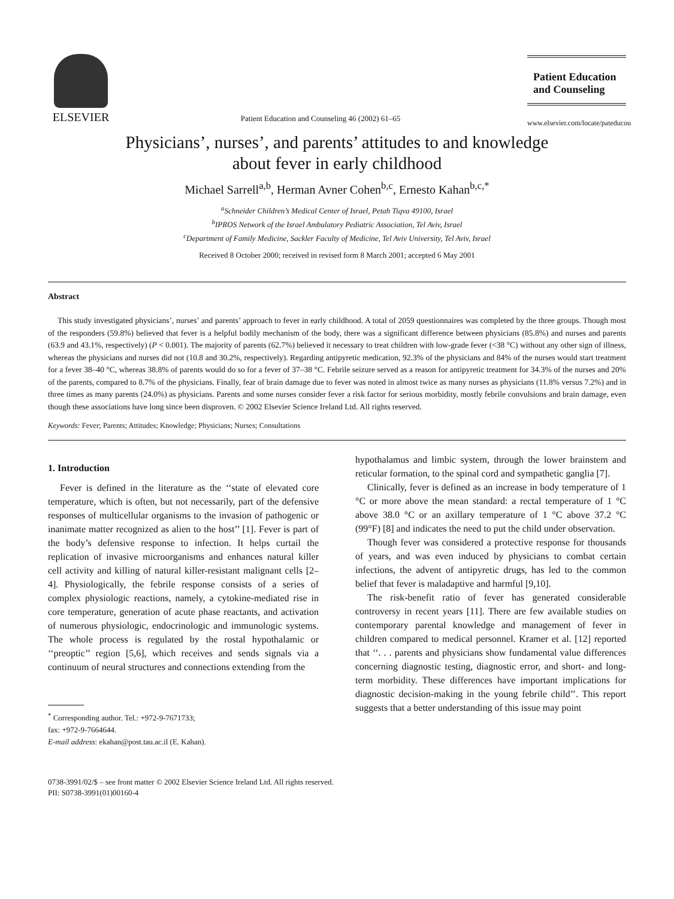ELSEVIER
Patient Education and Counseling 46 (2002) 61–65
Patient Education
and Counseling
www.elsevier.com/locate/pateducou
Physicians’, nurses’, and parents’ attitudes to and knowledge
about fever in early childhood
Michael Sarrell<sup>a,b</sup>, Herman Avner Cohen<sup>b,c</sup>, Ernesto Kahan<sup>b,c,*</sup>
<sup>a</sup> Schneider Children’s Medical Center of Israel, Petah Tiqva 49100, Israel
<sup>b</sup> IPROS Network of the Israel Ambulatory Pediatric Association, Tel Aviv, Israel
<sup>c</sup> Department of Family Medicine, Sackler Faculty of Medicine, Tel Aviv University, Tel Aviv, Israel
Received 8 October 2000; received in revised form 8 March 2001; accepted 6 May 2001
Abstract
This study investigated physicians’, nurses’ and parents’ approach to fever in early childhood. A total of 2059 questionnaires was completed by the three groups. Though most of the responders (59.8%) believed that fever is a helpful bodily mechanism of the body, there was a significant difference between physicians (85.8%) and nurses and parents (63.9 and 43.1%, respectively) (P < 0.001). The majority of parents (62.7%) believed it necessary to treat children with low-grade fever (<38 °C) without any other sign of illness, whereas the physicians and nurses did not (10.8 and 30.2%, respectively). Regarding antipyretic medication, 92.3% of the physicians and 84% of the nurses would start treatment for a fever 38–40 °C, whereas 38.8% of parents would do so for a fever of 37–38 °C. Febrile seizure served as a reason for antipyretic treatment for 34.3% of the nurses and 20% of the parents, compared to 8.7% of the physicians. Finally, fear of brain damage due to fever was noted in almost twice as many nurses as physicians (11.8% versus 7.2%) and in three times as many parents (24.0%) as physicians. Parents and some nurses consider fever a risk factor for serious morbidity, mostly febrile convulsions and brain damage, even though these associations have long since been disproven. © 2002 Elsevier Science Ireland Ltd. All rights reserved.
Keywords: Fever; Parents; Attitudes; Knowledge; Physicians; Nurses; Consultations
1. Introduction
Fever is defined in the literature as the ‘‘state of elevated core temperature, which is often, but not necessarily, part of the defensive responses of multicellular organisms to the invasion of pathogenic or inanimate matter recognized as alien to the host’’ [1]. Fever is part of the body’s defensive response to infection. It helps curtail the replication of invasive microorganisms and enhances natural killer cell activity and killing of natural killer-resistant malignant cells [2–4]. Physiologically, the febrile response consists of a series of complex physiologic reactions, namely, a cytokine-mediated rise in core temperature, generation of acute phase reactants, and activation of numerous physiologic, endocrinologic and immunologic systems. The whole process is regulated by the rostal hypothalamic or ‘‘preoptic’’ region [5,6], which receives and sends signals via a continuum of neural structures and connections extending from the
<sup>*</sup> Corresponding author. Tel.: +972-9-7671733;
fax: +972-9-7664644.
E-mail address: ekahan@post.tau.ac.il (E. Kahan).
hypothalamus and limbic system, through the lower brainstem and reticular formation, to the spinal cord and sympathetic ganglia [7].
Clinically, fever is defined as an increase in body temperature of 1 °C or more above the mean standard: a rectal temperature of 1 °C above 38.0 °C or an axillary temperature of 1 °C above 37.2 °C (99°F) [8] and indicates the need to put the child under observation.
Though fever was considered a protective response for thousands of years, and was even induced by physicians to combat certain infections, the advent of antipyretic drugs, has led to the common belief that fever is maladaptive and harmful [9,10].
The risk-benefit ratio of fever has generated considerable controversy in recent years [11]. There are few available studies on contemporary parental knowledge and management of fever in children compared to medical personnel. Kramer et al. [12] reported that ‘‘. . . parents and physicians show fundamental value differences concerning diagnostic testing, diagnostic error, and short- and long-term morbidity. These differences have important implications for diagnostic decision-making in the young febrile child’’. This report suggests that a better understanding of this issue may point
0738-3991/02/$ – see front matter © 2002 Elsevier Science Ireland Ltd. All rights reserved.
PII: S0738-3991(01)00160-4